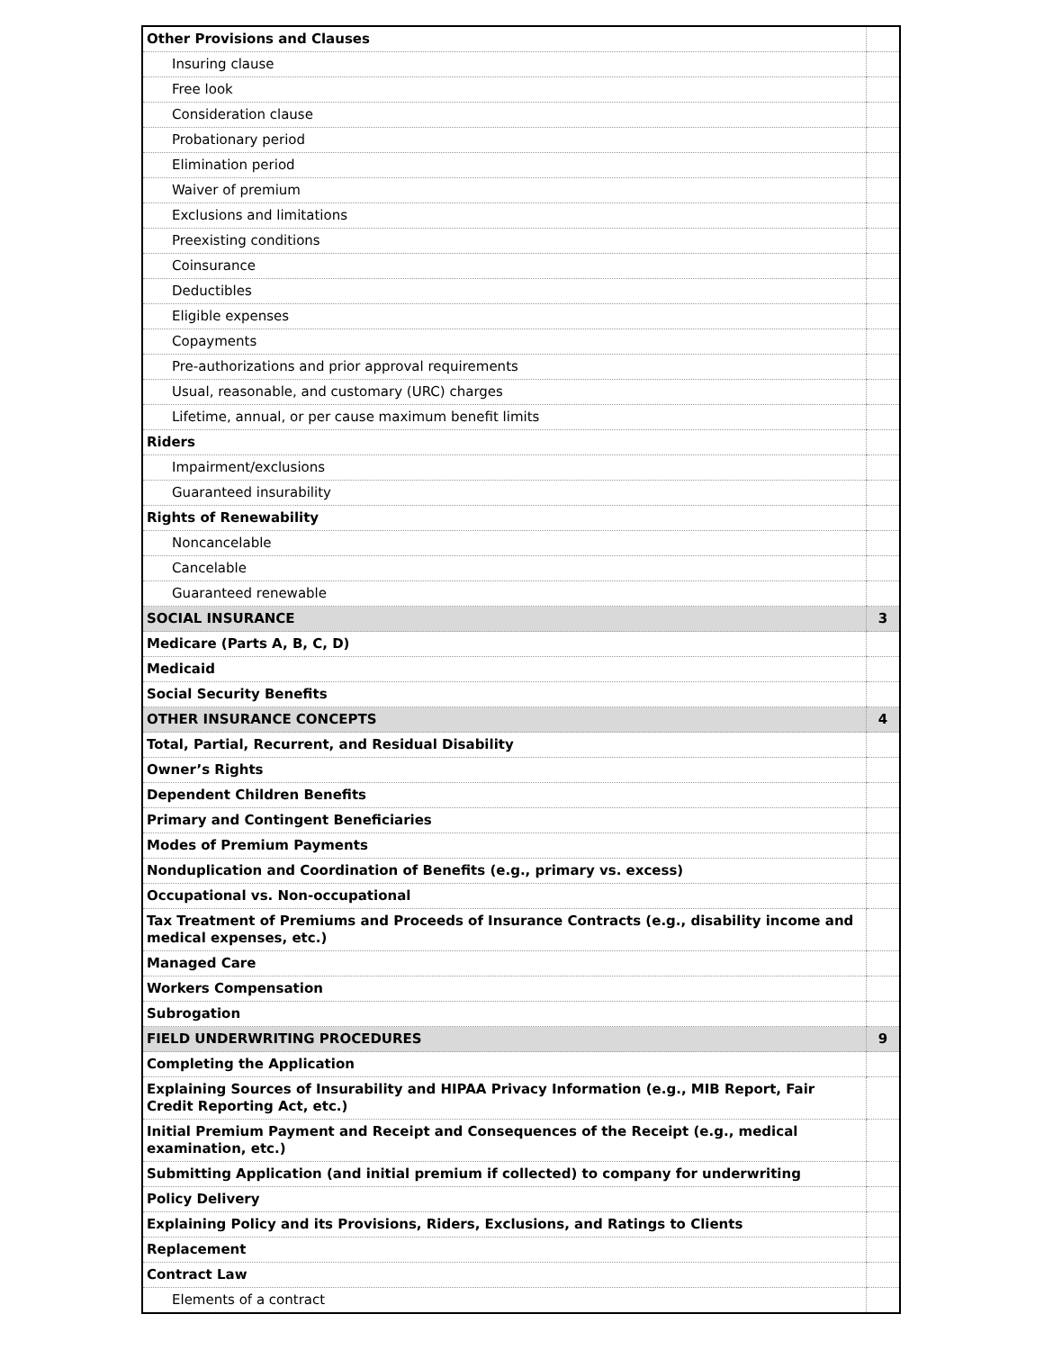| Other Provisions and Clauses | |
| Insuring clause | |
| Free look | |
| Consideration clause | |
| Probationary period | |
| Elimination period | |
| Waiver of premium | |
| Exclusions and limitations | |
| Preexisting conditions | |
| Coinsurance | |
| Deductibles | |
| Eligible expenses | |
| Copayments | |
| Pre-authorizations and prior approval requirements | |
| Usual, reasonable, and customary (URC) charges | |
| Lifetime, annual, or per cause maximum benefit limits | |
| Riders | |
| Impairment/exclusions | |
| Guaranteed insurability | |
| Rights of Renewability | |
| Noncancelable | |
| Cancelable | |
| Guaranteed renewable | |
| SOCIAL INSURANCE | 3 |
| Medicare (Parts A, B, C, D) | |
| Medicaid | |
| Social Security Benefits | |
| OTHER INSURANCE CONCEPTS | 4 |
| Total, Partial, Recurrent, and Residual Disability | |
| Owner’s Rights | |
| Dependent Children Benefits | |
| Primary and Contingent Beneficiaries | |
| Modes of Premium Payments | |
| Nonduplication and Coordination of Benefits (e.g., primary vs. excess) | |
| Occupational vs. Non-occupational | |
| Tax Treatment of Premiums and Proceeds of Insurance Contracts (e.g., disability income and medical expenses, etc.) | |
| Managed Care | |
| Workers Compensation | |
| Subrogation | |
| FIELD UNDERWRITING PROCEDURES | 9 |
| Completing the Application | |
| Explaining Sources of Insurability and HIPAA Privacy Information (e.g., MIB Report, Fair Credit Reporting Act, etc.) | |
| Initial Premium Payment and Receipt and Consequences of the Receipt (e.g., medical examination, etc.) | |
| Submitting Application (and initial premium if collected) to company for underwriting | |
| Policy Delivery | |
| Explaining Policy and its Provisions, Riders, Exclusions, and Ratings to Clients | |
| Replacement | |
| Contract Law | |
| Elements of a contract | |